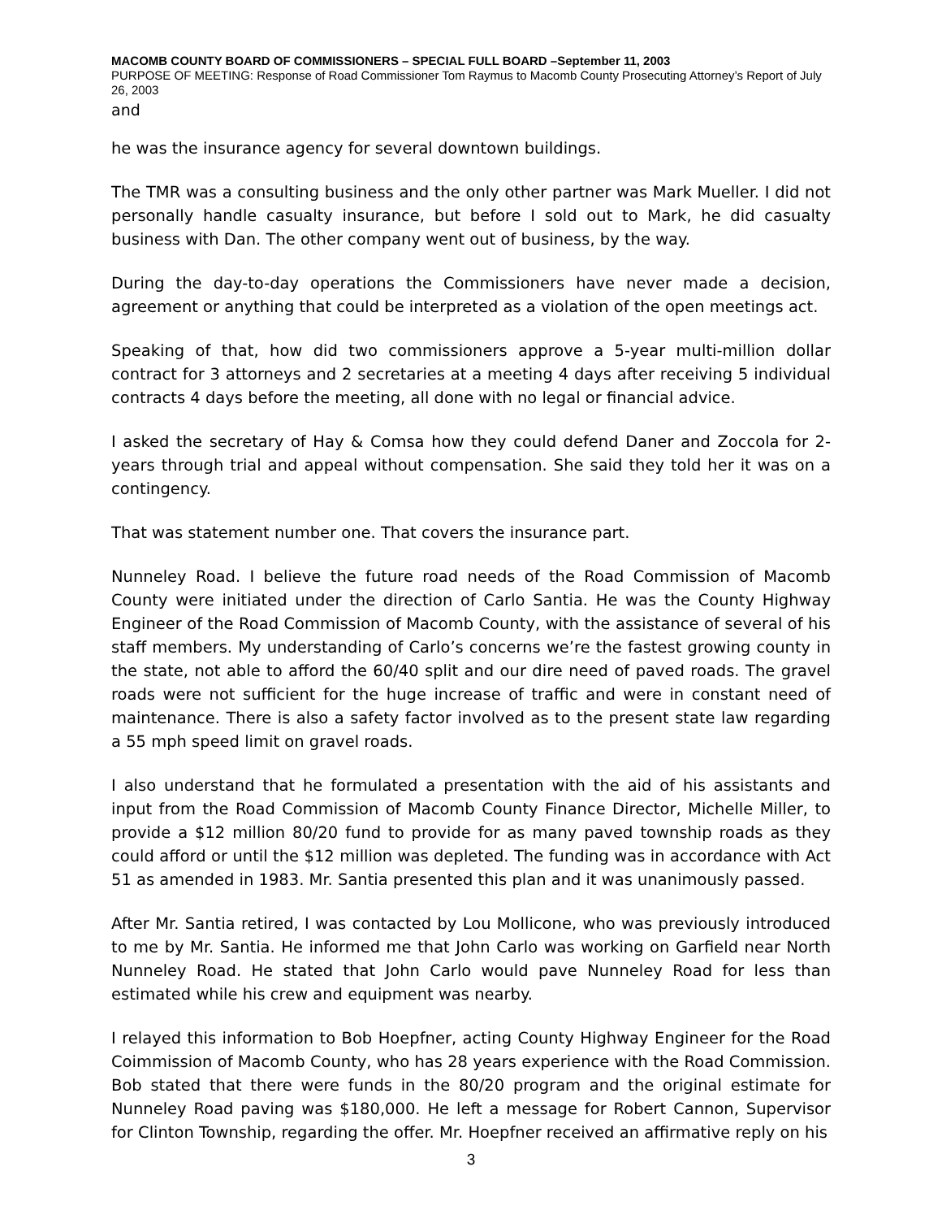MACOMB COUNTY BOARD OF COMMISSIONERS – SPECIAL FULL BOARD –September 11, 2003
PURPOSE OF MEETING: Response of Road Commissioner Tom Raymus to Macomb County Prosecuting Attorney’s Report of July 26, 2003
and
he was the insurance agency for several downtown buildings.
The TMR was a consulting business and the only other partner was Mark Mueller. I did not personally handle casualty insurance, but before I sold out to Mark, he did casualty business with Dan. The other company went out of business, by the way.
During the day-to-day operations the Commissioners have never made a decision, agreement or anything that could be interpreted as a violation of the open meetings act.
Speaking of that, how did two commissioners approve a 5-year multi-million dollar contract for 3 attorneys and 2 secretaries at a meeting 4 days after receiving 5 individual contracts 4 days before the meeting, all done with no legal or financial advice.
I asked the secretary of Hay & Comsa how they could defend Daner and Zoccola for 2-years through trial and appeal without compensation. She said they told her it was on a contingency.
That was statement number one. That covers the insurance part.
Nunneley Road. I believe the future road needs of the Road Commission of Macomb County were initiated under the direction of Carlo Santia. He was the County Highway Engineer of the Road Commission of Macomb County, with the assistance of several of his staff members. My understanding of Carlo’s concerns we’re the fastest growing county in the state, not able to afford the 60/40 split and our dire need of paved roads. The gravel roads were not sufficient for the huge increase of traffic and were in constant need of maintenance. There is also a safety factor involved as to the present state law regarding a 55 mph speed limit on gravel roads.
I also understand that he formulated a presentation with the aid of his assistants and input from the Road Commission of Macomb County Finance Director, Michelle Miller, to provide a $12 million 80/20 fund to provide for as many paved township roads as they could afford or until the $12 million was depleted. The funding was in accordance with Act 51 as amended in 1983. Mr. Santia presented this plan and it was unanimously passed.
After Mr. Santia retired, I was contacted by Lou Mollicone, who was previously introduced to me by Mr. Santia. He informed me that John Carlo was working on Garfield near North Nunneley Road. He stated that John Carlo would pave Nunneley Road for less than estimated while his crew and equipment was nearby.
I relayed this information to Bob Hoepfner, acting County Highway Engineer for the Road Coimmission of Macomb County, who has 28 years experience with the Road Commission. Bob stated that there were funds in the 80/20 program and the original estimate for Nunneley Road paving was $180,000. He left a message for Robert Cannon, Supervisor for Clinton Township, regarding the offer. Mr. Hoepfner received an affirmative reply on his
3